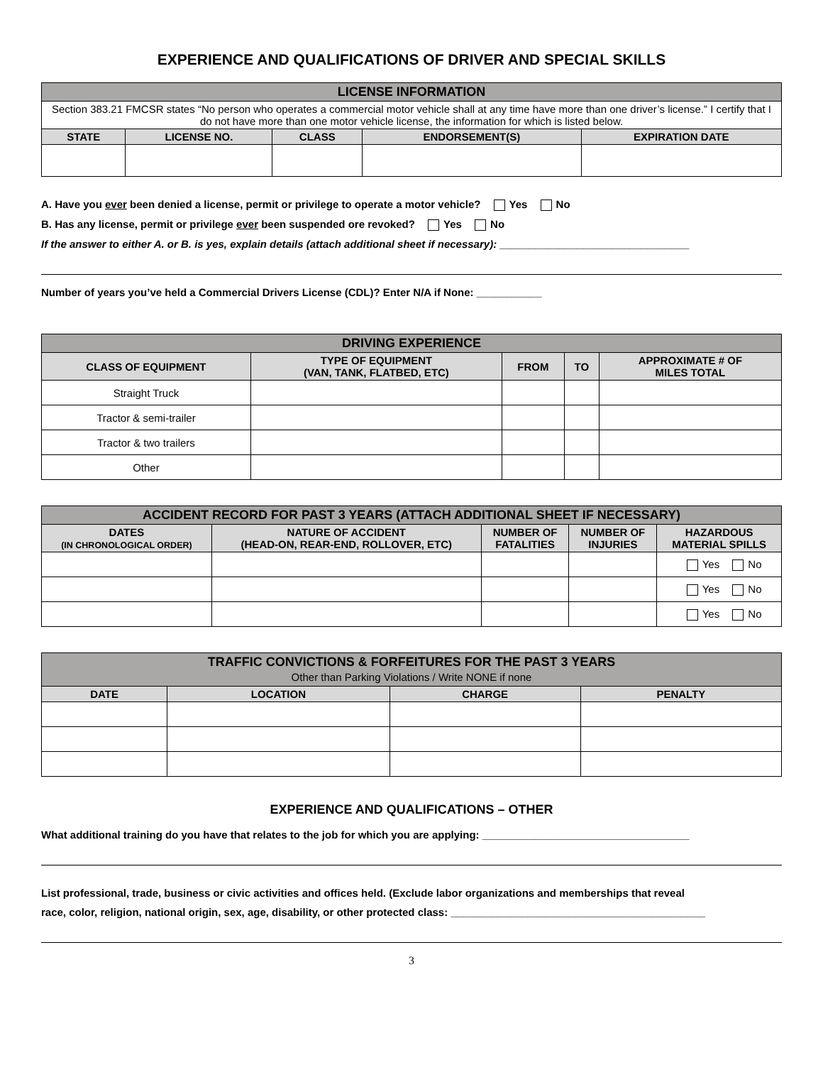EXPERIENCE AND QUALIFICATIONS OF DRIVER AND SPECIAL SKILLS
| LICENSE INFORMATION | | | | |
| Section 383.21 FMCSR states “No person who operates a commercial motor vehicle shall at any time have more than one driver’s license.” I certify that I do not have more than one motor vehicle license, the information for which is listed below. | | | | |
| STATE | LICENSE NO. | CLASS | ENDORSEMENT(S) | EXPIRATION DATE |
A. Have you ever been denied a license, permit or privilege to operate a motor vehicle? Yes No
B. Has any license, permit or privilege ever been suspended ore revoked? Yes No
If the answer to either A. or B. is yes, explain details (attach additional sheet if necessary): ________________________________
Number of years you’ve held a Commercial Drivers License (CDL)? Enter N/A if None: ___________
| DRIVING EXPERIENCE | | | | |
| CLASS OF EQUIPMENT | TYPE OF EQUIPMENT (VAN, TANK, FLATBED, ETC) | FROM | TO | APPROXIMATE # OF MILES TOTAL |
| Straight Truck | | | | |
| Tractor & semi-trailer | | | | |
| Tractor & two trailers | | | | |
| Other | | | | |
| ACCIDENT RECORD FOR PAST 3 YEARS (ATTACH ADDITIONAL SHEET IF NECESSARY) | | | | |
| DATES (IN CHRONOLOGICAL ORDER) | NATURE OF ACCIDENT (HEAD-ON, REAR-END, ROLLOVER, ETC) | NUMBER OF FATALITIES | NUMBER OF INJURIES | HAZARDOUS MATERIAL SPILLS |
| | | | | Yes No |
| | | | | Yes No |
| | | | | Yes No |
| TRAFFIC CONVICTIONS & FORFEITURES FOR THE PAST 3 YEARS Other than Parking Violations / Write NONE if none | | | |
| DATE | LOCATION | CHARGE | PENALTY |
EXPERIENCE AND QUALIFICATIONS – OTHER
What additional training do you have that relates to the job for which you are applying: ___________________________________
List professional, trade, business or civic activities and offices held. (Exclude labor organizations and memberships that reveal
race, color, religion, national origin, sex, age, disability, or other protected class: ___________________________________________
3